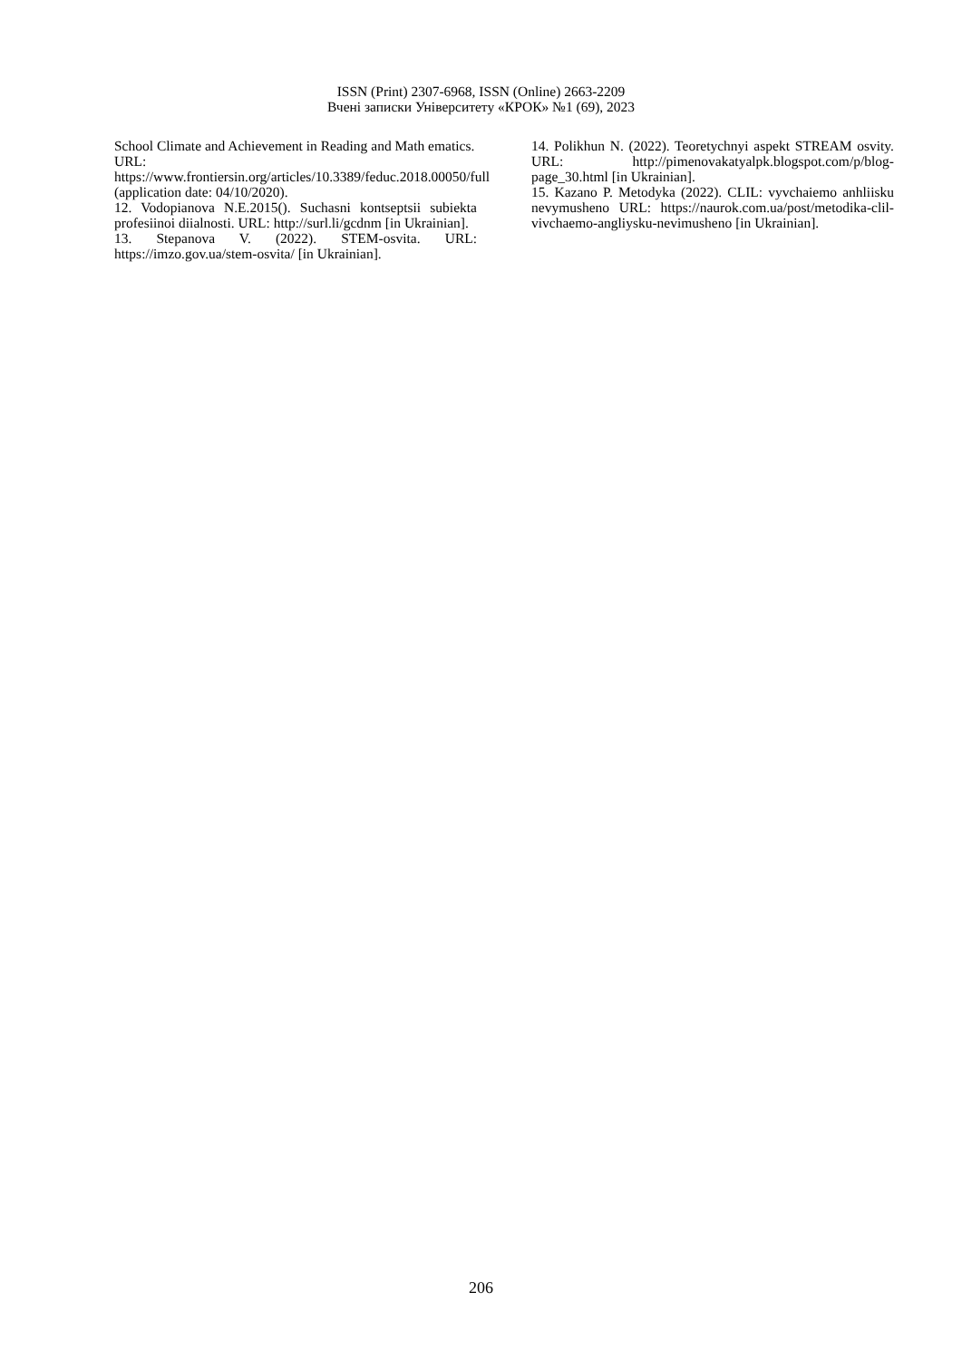ISSN (Print) 2307-6968, ISSN (Online) 2663-2209
Вчені записки Університету «КРОК» №1 (69), 2023
School Climate and Achievement in Reading and Math ematics. URL:
https://www.frontiersin.org/articles/10.3389/feduc.2018.00050/full (application date: 04/10/2020).
12. Vodopianova N.E.2015(). Suchasni kontseptsii subiekta profesiinoi diialnosti. URL: http://surl.li/gcdnm [in Ukrainian].
13. Stepanova V. (2022). STEM-osvita. URL: https://imzo.gov.ua/stem-osvita/ [in Ukrainian].
14. Polikhun N. (2022). Teoretychnyi aspekt STREAM osvity. URL: http://pimenovakatyalpk.blogspot.com/p/blog-page_30.html [in Ukrainian].
15. Kazano P. Metodyka (2022). CLIL: vyvchaiemo anhliisku nevymusheno URL: https://naurok.com.ua/post/metodika-clil-vivchaemo-angliysku-nevimusheno [in Ukrainian].
206